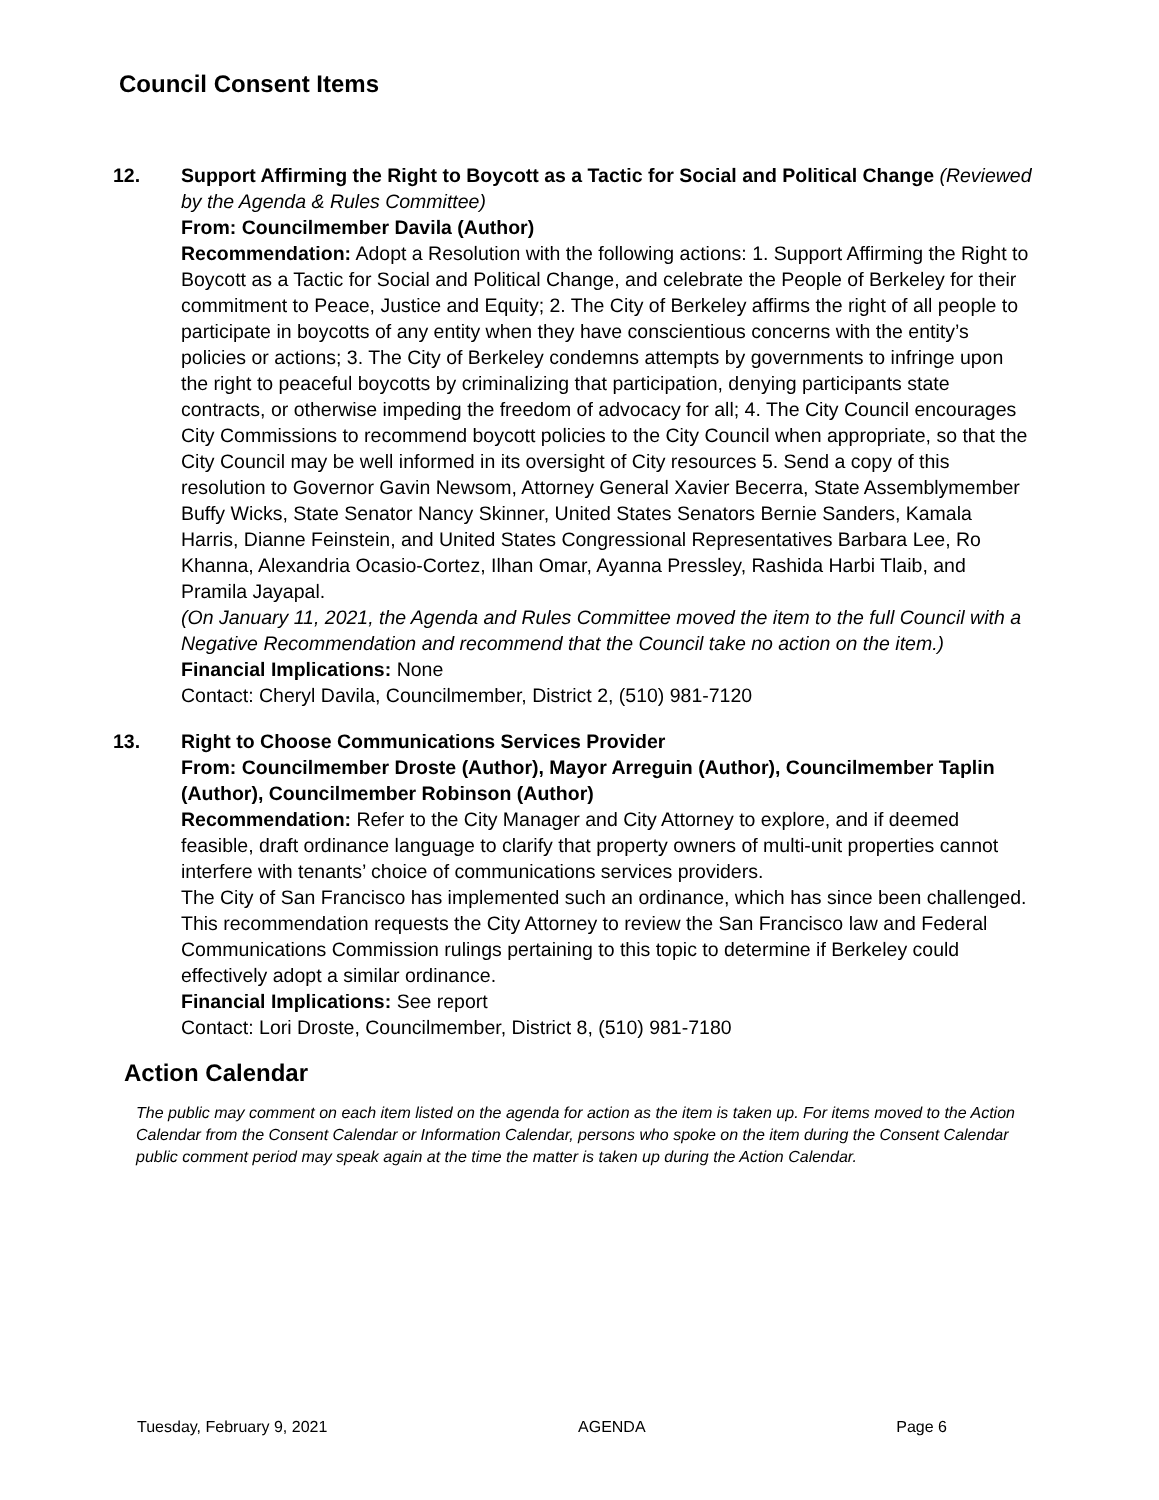Council Consent Items
12. Support Affirming the Right to Boycott as a Tactic for Social and Political Change (Reviewed by the Agenda & Rules Committee)
From: Councilmember Davila (Author)
Recommendation: Adopt a Resolution with the following actions: 1. Support Affirming the Right to Boycott as a Tactic for Social and Political Change, and celebrate the People of Berkeley for their commitment to Peace, Justice and Equity; 2. The City of Berkeley affirms the right of all people to participate in boycotts of any entity when they have conscientious concerns with the entity’s policies or actions; 3. The City of Berkeley condemns attempts by governments to infringe upon the right to peaceful boycotts by criminalizing that participation, denying participants state contracts, or otherwise impeding the freedom of advocacy for all; 4. The City Council encourages City Commissions to recommend boycott policies to the City Council when appropriate, so that the City Council may be well informed in its oversight of City resources 5. Send a copy of this resolution to Governor Gavin Newsom, Attorney General Xavier Becerra, State Assemblymember Buffy Wicks, State Senator Nancy Skinner, United States Senators Bernie Sanders, Kamala Harris, Dianne Feinstein, and United States Congressional Representatives Barbara Lee, Ro Khanna, Alexandria Ocasio-Cortez, Ilhan Omar, Ayanna Pressley, Rashida Harbi Tlaib, and Pramila Jayapal.
(On January 11, 2021, the Agenda and Rules Committee moved the item to the full Council with a Negative Recommendation and recommend that the Council take no action on the item.)
Financial Implications: None
Contact: Cheryl Davila, Councilmember, District 2, (510) 981-7120
13. Right to Choose Communications Services Provider
From: Councilmember Droste (Author), Mayor Arreguin (Author), Councilmember Taplin (Author), Councilmember Robinson (Author)
Recommendation: Refer to the City Manager and City Attorney to explore, and if deemed feasible, draft ordinance language to clarify that property owners of multi-unit properties cannot interfere with tenants’ choice of communications services providers.
The City of San Francisco has implemented such an ordinance, which has since been challenged. This recommendation requests the City Attorney to review the San Francisco law and Federal Communications Commission rulings pertaining to this topic to determine if Berkeley could effectively adopt a similar ordinance.
Financial Implications: See report
Contact: Lori Droste, Councilmember, District 8, (510) 981-7180
Action Calendar
The public may comment on each item listed on the agenda for action as the item is taken up. For items moved to the Action Calendar from the Consent Calendar or Information Calendar, persons who spoke on the item during the Consent Calendar public comment period may speak again at the time the matter is taken up during the Action Calendar.
Tuesday, February 9, 2021 AGENDA Page 6